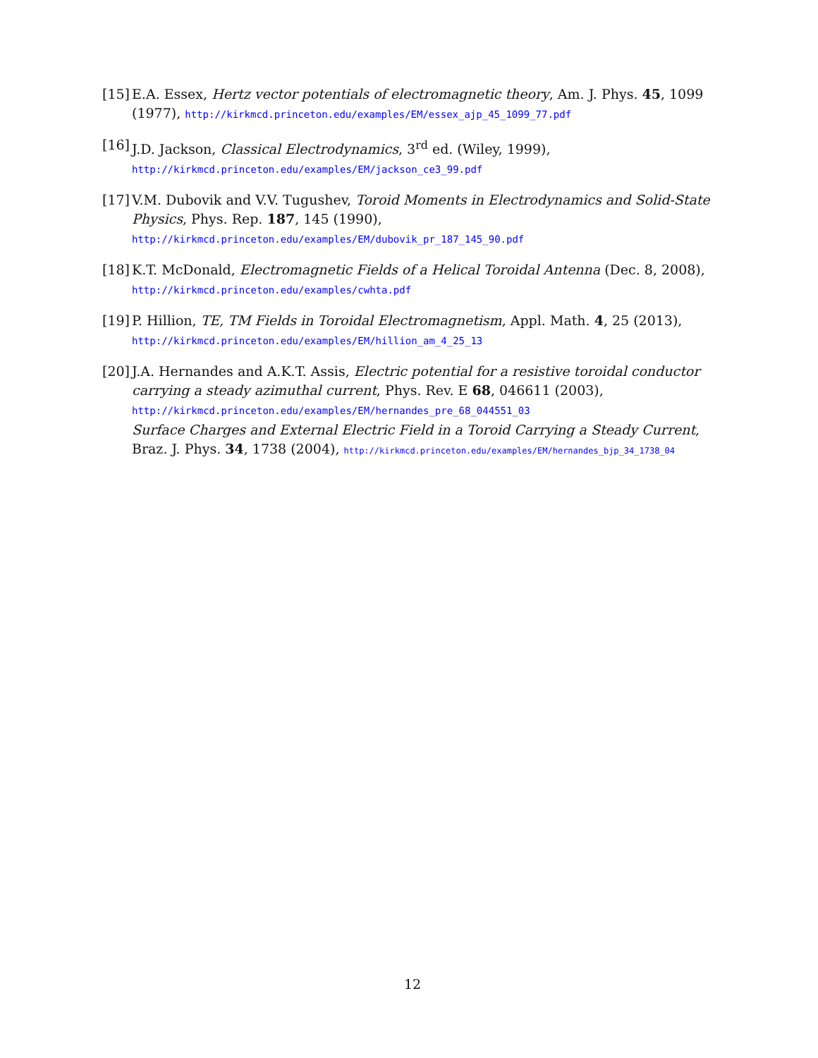[15]
E.A. Essex, Hertz vector potentials of electromagnetic theory, Am. J. Phys. 45, 1099 (1977), http://kirkmcd.princeton.edu/examples/EM/essex_ajp_45_1099_77.pdf
[16]
J.D. Jackson, Classical Electrodynamics, 3<sup>rd</sup> ed. (Wiley, 1999),
http://kirkmcd.princeton.edu/examples/EM/jackson_ce3_99.pdf
[17]
V.M. Dubovik and V.V. Tugushev, Toroid Moments in Electrodynamics and Solid-State Physics, Phys. Rep. 187, 145 (1990),
http://kirkmcd.princeton.edu/examples/EM/dubovik_pr_187_145_90.pdf
[18]
K.T. McDonald, Electromagnetic Fields of a Helical Toroidal Antenna (Dec. 8, 2008),
http://kirkmcd.princeton.edu/examples/cwhta.pdf
[19]
P. Hillion, TE, TM Fields in Toroidal Electromagnetism, Appl. Math. 4, 25 (2013),
http://kirkmcd.princeton.edu/examples/EM/hillion_am_4_25_13
[20]
J.A. Hernandes and A.K.T. Assis, Electric potential for a resistive toroidal conductor carrying a steady azimuthal current, Phys. Rev. E 68, 046611 (2003),
http://kirkmcd.princeton.edu/examples/EM/hernandes_pre_68_044551_03
Surface Charges and External Electric Field in a Toroid Carrying a Steady Current, Braz. J. Phys. 34, 1738 (2004), http://kirkmcd.princeton.edu/examples/EM/hernandes_bjp_34_1738_04
12